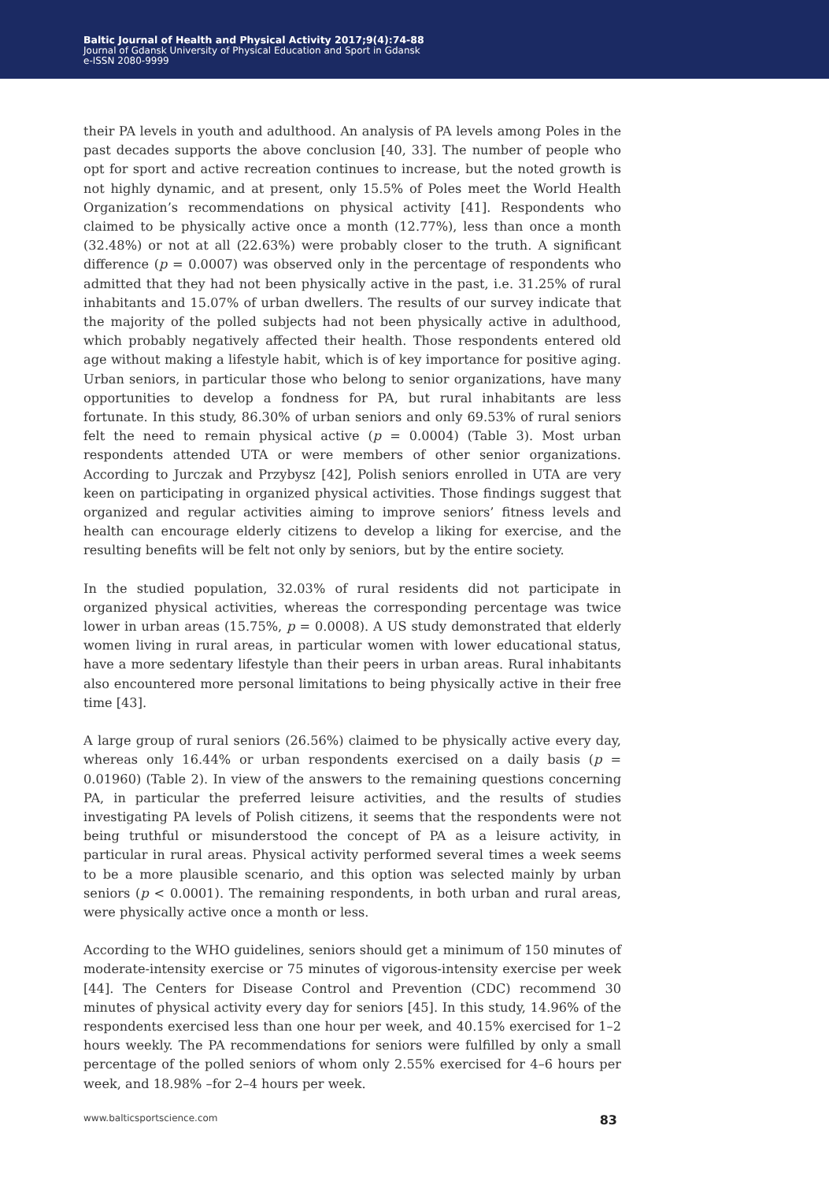Baltic Journal of Health and Physical Activity 2017;9(4):74-88
Journal of Gdansk University of Physical Education and Sport in Gdansk
e-ISSN 2080-9999
their PA levels in youth and adulthood. An analysis of PA levels among Poles in the past decades supports the above conclusion [40, 33]. The number of people who opt for sport and active recreation continues to increase, but the noted growth is not highly dynamic, and at present, only 15.5% of Poles meet the World Health Organization’s recommendations on physical activity [41]. Respondents who claimed to be physically active once a month (12.77%), less than once a month (32.48%) or not at all (22.63%) were probably closer to the truth. A significant difference (p = 0.0007) was observed only in the percentage of respondents who admitted that they had not been physically active in the past, i.e. 31.25% of rural inhabitants and 15.07% of urban dwellers. The results of our survey indicate that the majority of the polled subjects had not been physically active in adulthood, which probably negatively affected their health. Those respondents entered old age without making a lifestyle habit, which is of key importance for positive aging. Urban seniors, in particular those who belong to senior organizations, have many opportunities to develop a fondness for PA, but rural inhabitants are less fortunate. In this study, 86.30% of urban seniors and only 69.53% of rural seniors felt the need to remain physical active (p = 0.0004) (Table 3). Most urban respondents attended UTA or were members of other senior organizations. According to Jurczak and Przybysz [42], Polish seniors enrolled in UTA are very keen on participating in organized physical activities. Those findings suggest that organized and regular activities aiming to improve seniors’ fitness levels and health can encourage elderly citizens to develop a liking for exercise, and the resulting benefits will be felt not only by seniors, but by the entire society.
In the studied population, 32.03% of rural residents did not participate in organized physical activities, whereas the corresponding percentage was twice lower in urban areas (15.75%, p = 0.0008). A US study demonstrated that elderly women living in rural areas, in particular women with lower educational status, have a more sedentary lifestyle than their peers in urban areas. Rural inhabitants also encountered more personal limitations to being physically active in their free time [43].
A large group of rural seniors (26.56%) claimed to be physically active every day, whereas only 16.44% or urban respondents exercised on a daily basis (p = 0.01960) (Table 2). In view of the answers to the remaining questions concerning PA, in particular the preferred leisure activities, and the results of studies investigating PA levels of Polish citizens, it seems that the respondents were not being truthful or misunderstood the concept of PA as a leisure activity, in particular in rural areas. Physical activity performed several times a week seems to be a more plausible scenario, and this option was selected mainly by urban seniors (p < 0.0001). The remaining respondents, in both urban and rural areas, were physically active once a month or less.
According to the WHO guidelines, seniors should get a minimum of 150 minutes of moderate-intensity exercise or 75 minutes of vigorous-intensity exercise per week [44]. The Centers for Disease Control and Prevention (CDC) recommend 30 minutes of physical activity every day for seniors [45]. In this study, 14.96% of the respondents exercised less than one hour per week, and 40.15% exercised for 1–2 hours weekly. The PA recommendations for seniors were fulfilled by only a small percentage of the polled seniors of whom only 2.55% exercised for 4–6 hours per week, and 18.98% –for 2–4 hours per week.
www.balticsportscience.com 83